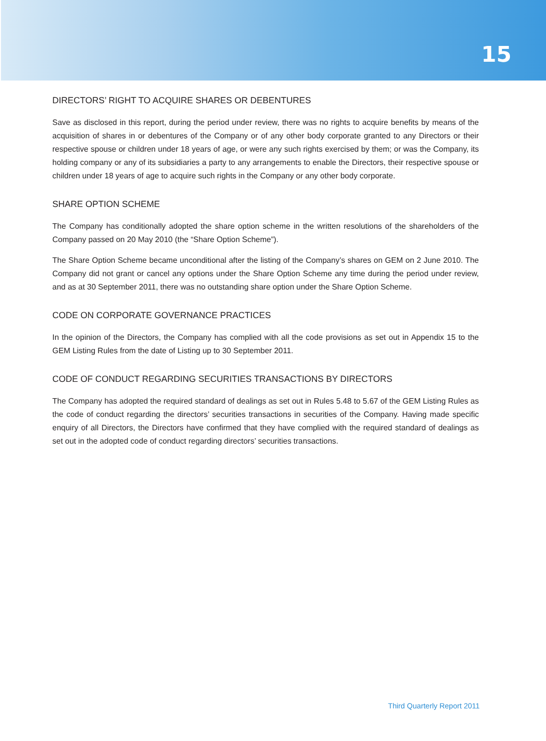15
DIRECTORS’ RIGHT TO ACQUIRE SHARES OR DEBENTURES
Save as disclosed in this report, during the period under review, there was no rights to acquire benefits by means of the acquisition of shares in or debentures of the Company or of any other body corporate granted to any Directors or their respective spouse or children under 18 years of age, or were any such rights exercised by them; or was the Company, its holding company or any of its subsidiaries a party to any arrangements to enable the Directors, their respective spouse or children under 18 years of age to acquire such rights in the Company or any other body corporate.
SHARE OPTION SCHEME
The Company has conditionally adopted the share option scheme in the written resolutions of the shareholders of the Company passed on 20 May 2010 (the “Share Option Scheme”).
The Share Option Scheme became unconditional after the listing of the Company’s shares on GEM on 2 June 2010. The Company did not grant or cancel any options under the Share Option Scheme any time during the period under review, and as at 30 September 2011, there was no outstanding share option under the Share Option Scheme.
CODE ON CORPORATE GOVERNANCE PRACTICES
In the opinion of the Directors, the Company has complied with all the code provisions as set out in Appendix 15 to the GEM Listing Rules from the date of Listing up to 30 September 2011.
CODE OF CONDUCT REGARDING SECURITIES TRANSACTIONS BY DIRECTORS
The Company has adopted the required standard of dealings as set out in Rules 5.48 to 5.67 of the GEM Listing Rules as the code of conduct regarding the directors’ securities transactions in securities of the Company. Having made specific enquiry of all Directors, the Directors have confirmed that they have complied with the required standard of dealings as set out in the adopted code of conduct regarding directors’ securities transactions.
Third Quarterly Report 2011